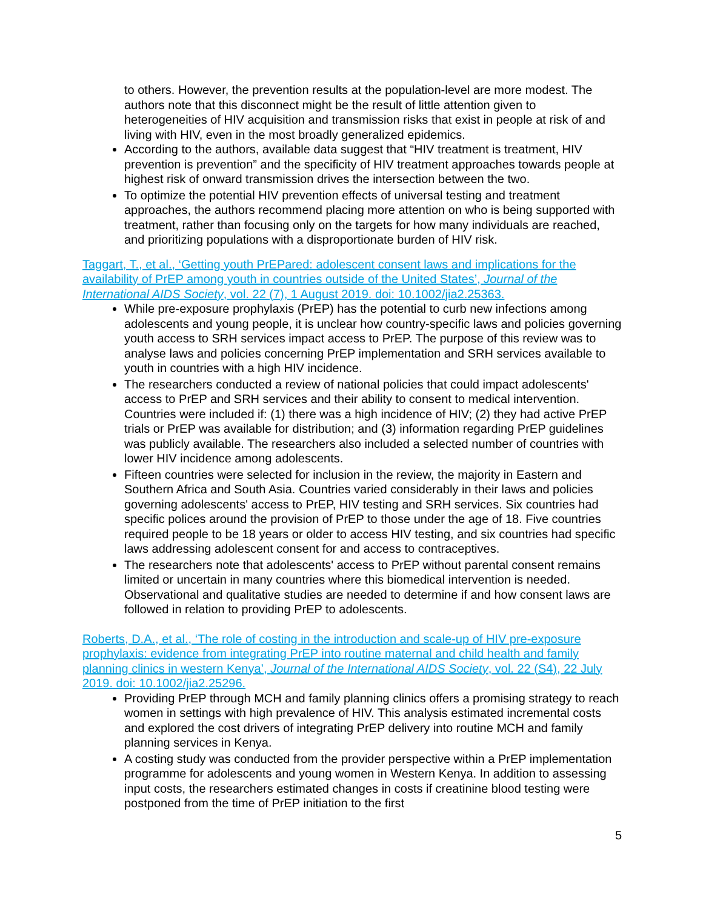to others. However, the prevention results at the population-level are more modest. The authors note that this disconnect might be the result of little attention given to heterogeneities of HIV acquisition and transmission risks that exist in people at risk of and living with HIV, even in the most broadly generalized epidemics.
According to the authors, available data suggest that “HIV treatment is treatment, HIV prevention is prevention” and the specificity of HIV treatment approaches towards people at highest risk of onward transmission drives the intersection between the two.
To optimize the potential HIV prevention effects of universal testing and treatment approaches, the authors recommend placing more attention on who is being supported with treatment, rather than focusing only on the targets for how many individuals are reached, and prioritizing populations with a disproportionate burden of HIV risk.
Taggart, T., et al., ‘Getting youth PrEPared: adolescent consent laws and implications for the availability of PrEP among youth in countries outside of the United States’, Journal of the International AIDS Society, vol. 22 (7), 1 August 2019. doi: 10.1002/jia2.25363.
While pre-exposure prophylaxis (PrEP) has the potential to curb new infections among adolescents and young people, it is unclear how country-specific laws and policies governing youth access to SRH services impact access to PrEP. The purpose of this review was to analyse laws and policies concerning PrEP implementation and SRH services available to youth in countries with a high HIV incidence.
The researchers conducted a review of national policies that could impact adolescents' access to PrEP and SRH services and their ability to consent to medical intervention. Countries were included if: (1) there was a high incidence of HIV; (2) they had active PrEP trials or PrEP was available for distribution; and (3) information regarding PrEP guidelines was publicly available. The researchers also included a selected number of countries with lower HIV incidence among adolescents.
Fifteen countries were selected for inclusion in the review, the majority in Eastern and Southern Africa and South Asia. Countries varied considerably in their laws and policies governing adolescents' access to PrEP, HIV testing and SRH services. Six countries had specific polices around the provision of PrEP to those under the age of 18. Five countries required people to be 18 years or older to access HIV testing, and six countries had specific laws addressing adolescent consent for and access to contraceptives.
The researchers note that adolescents' access to PrEP without parental consent remains limited or uncertain in many countries where this biomedical intervention is needed. Observational and qualitative studies are needed to determine if and how consent laws are followed in relation to providing PrEP to adolescents.
Roberts, D.A., et al., ‘The role of costing in the introduction and scale-up of HIV pre-exposure prophylaxis: evidence from integrating PrEP into routine maternal and child health and family planning clinics in western Kenya’, Journal of the International AIDS Society, vol. 22 (S4), 22 July 2019. doi: 10.1002/jia2.25296.
Providing PrEP through MCH and family planning clinics offers a promising strategy to reach women in settings with high prevalence of HIV. This analysis estimated incremental costs and explored the cost drivers of integrating PrEP delivery into routine MCH and family planning services in Kenya.
A costing study was conducted from the provider perspective within a PrEP implementation programme for adolescents and young women in Western Kenya. In addition to assessing input costs, the researchers estimated changes in costs if creatinine blood testing were postponed from the time of PrEP initiation to the first
5